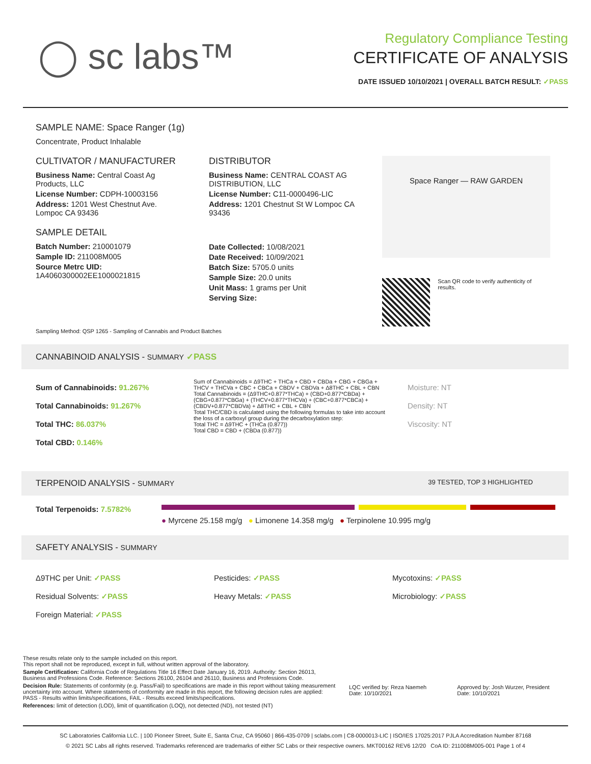◯ sc labs™
Regulatory Compliance Testing
CERTIFICATE OF ANALYSIS
DATE ISSUED 10/10/2021 | OVERALL BATCH RESULT: ✓PASS
SAMPLE NAME: Space Ranger (1g)
Concentrate, Product Inhalable
CULTIVATOR / MANUFACTURER
Business Name: Central Coast Ag Products, LLC
License Number: CDPH-10003156
Address: 1201 West Chestnut Ave. Lompoc CA 93436
SAMPLE DETAIL
Batch Number: 210001079
Sample ID: 211008M005
Source Metrc UID: 1A4060300002EE1000021815
DISTRIBUTOR
Business Name: CENTRAL COAST AG DISTRIBUTION, LLC
License Number: C11-0000496-LIC
Address: 1201 Chestnut St W Lompoc CA 93436
Date Collected: 10/08/2021
Date Received: 10/09/2021
Batch Size: 5705.0 units
Sample Size: 20.0 units
Unit Mass: 1 grams per Unit
Serving Size:
Space Ranger — RAW GARDEN
Scan QR code to verify authenticity of results.
Sampling Method: QSP 1265 - Sampling of Cannabis and Product Batches
CANNABINOID ANALYSIS - SUMMARY ✓PASS
Sum of Cannabinoids: 91.267%
Total Cannabinoids: 91.267%
Total THC: 86.037%
Total CBD: 0.146%
Sum of Cannabinoids = Δ9THC + THCa + CBD + CBDa + CBG + CBGa + THCV + THCVa + CBC + CBCa + CBDV + CBDVa + Δ8THC + CBL + CBN
Total Cannabinoids = (Δ9THC+0.877*THCa) + (CBD+0.877*CBDa) + (CBG+0.877*CBGa) + (THCV+0.877*THCVa) + (CBC+0.877*CBCa) + (CBDV+0.877*CBDVa) + Δ8THC + CBL + CBN
Total THC/CBD is calculated using the following formulas to take into account the loss of a carboxyl group during the decarboxylation step:
Total THC = Δ9THC + (THCa (0.877))
Total CBD = CBD + (CBDa (0.877))
Moisture: NT
Density: NT
Viscosity: NT
TERPENOID ANALYSIS - SUMMARY 39 TESTED, TOP 3 HIGHLIGHTED
Total Terpenoids: 7.5782%
● Myrcene 25.158 mg/g ● Limonene 14.358 mg/g ● Terpinolene 10.995 mg/g
SAFETY ANALYSIS - SUMMARY
Δ9THC per Unit: ✓PASS
Residual Solvents: ✓PASS
Foreign Material: ✓PASS
Pesticides: ✓PASS
Heavy Metals: ✓PASS
Mycotoxins: ✓PASS
Microbiology: ✓PASS
These results relate only to the sample included on this report.
This report shall not be reproduced, except in full, without written approval of the laboratory.
Sample Certification: California Code of Regulations Title 16 Effect Date January 16, 2019. Authority: Section 26013, Business and Professions Code. Reference: Sections 26100, 26104 and 26110, Business and Professions Code.
Decision Rule: Statements of conformity (e.g. Pass/Fail) to specifications are made in this report without taking measurement uncertainty into account. Where statements of conformity are made in this report, the following decision rules are applied: PASS - Results within limits/specifications, FAIL - Results exceed limits/specifications.
References: limit of detection (LOD), limit of quantification (LOQ), not detected (ND), not tested (NT)
LQC verified by: Reza Naemeh
Date: 10/10/2021
Approved by: Josh Wurzer, President
Date: 10/10/2021
SC Laboratories California LLC. | 100 Pioneer Street, Suite E, Santa Cruz, CA 95060 | 866-435-0709 | sclabs.com | C8-0000013-LIC | ISO/IES 17025:2017 PJLA Accreditation Number 87168
© 2021 SC Labs all rights reserved. Trademarks referenced are trademarks of either SC Labs or their respective owners. MKT00162 REV6 12/20 CoA ID: 211008M005-001 Page 1 of 4